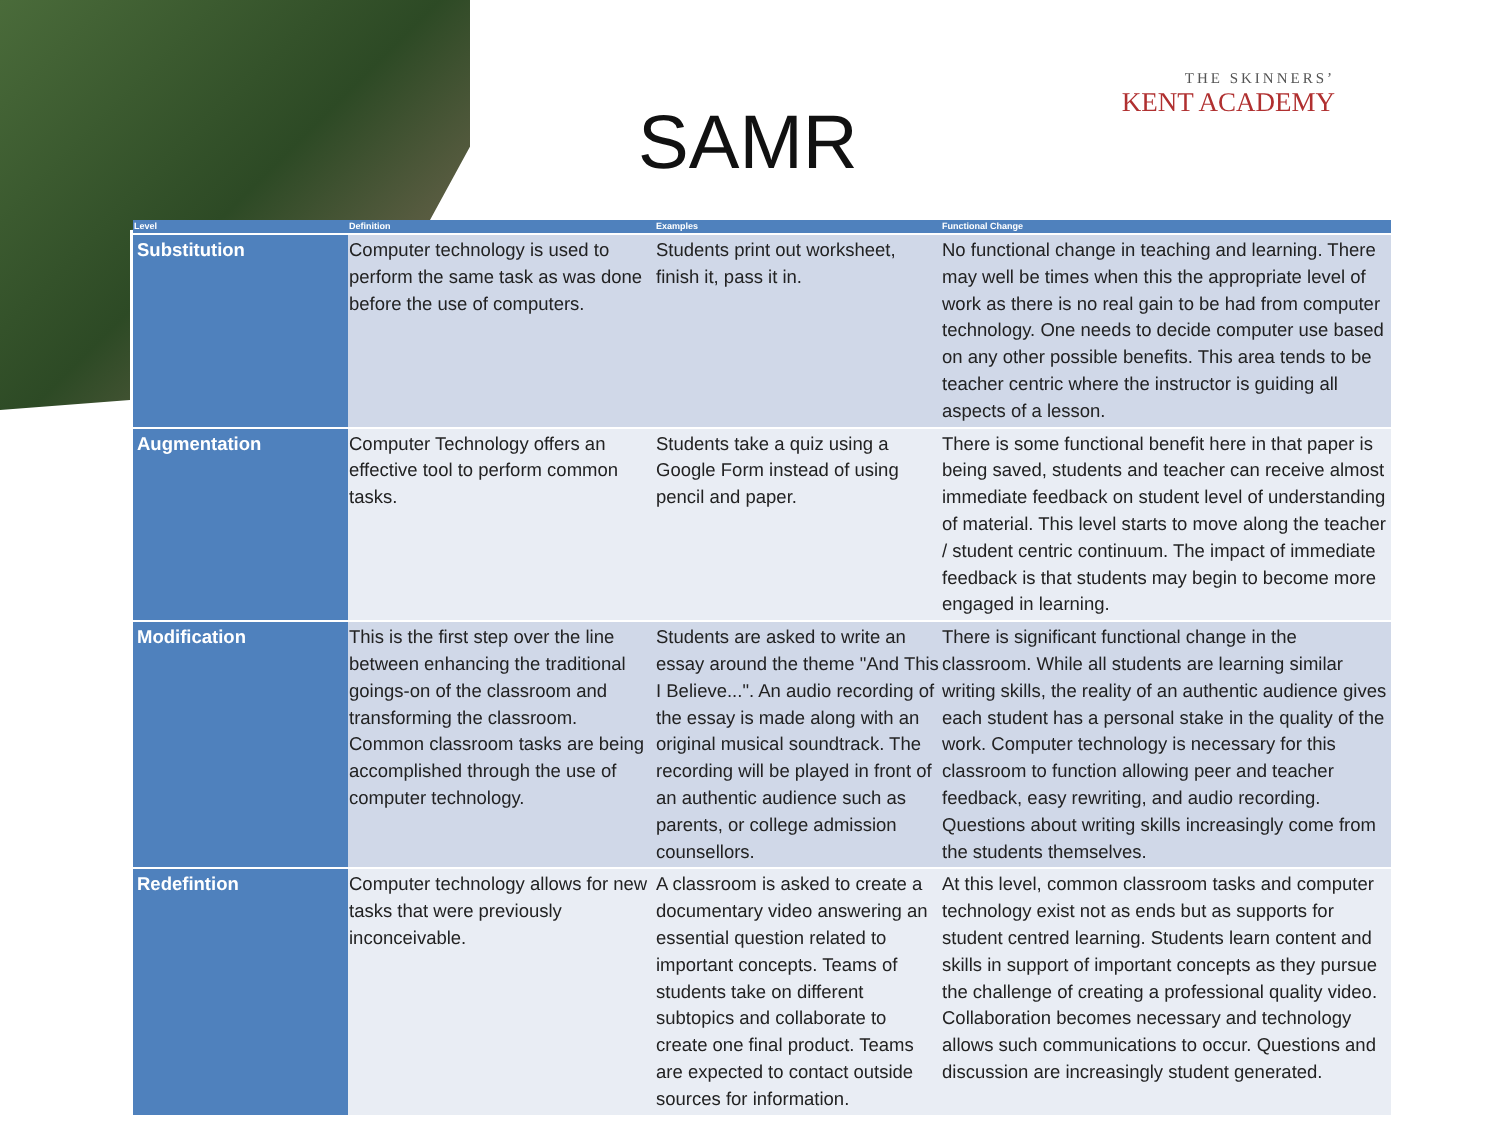SAMR
THE SKINNERS’
KENT ACADEMY
| Level | Definition | Examples | Functional Change |
| --- | --- | --- | --- |
| Substitution | Computer technology is used to perform the same task as was done before the use of computers. | Students print out worksheet, finish it, pass it in. | No functional change in teaching and learning. There may well be times when this the appropriate level of work as there is no real gain to be had from computer technology. One needs to decide computer use based on any other possible benefits. This area tends to be teacher centric where the instructor is guiding all aspects of a lesson. |
| Augmentation | Computer Technology offers an effective tool to perform common tasks. | Students take a quiz using a Google Form instead of using pencil and paper. | There is some functional benefit here in that paper is being saved, students and teacher can receive almost immediate feedback on student level of understanding of material. This level starts to move along the teacher / student centric continuum. The impact of immediate feedback is that students may begin to become more engaged in learning. |
| Modification | This is the first step over the line between enhancing the traditional goings-on of the classroom and transforming the classroom. Common classroom tasks are being accomplished through the use of computer technology. | Students are asked to write an essay around the theme "And This I Believe...". An audio recording of the essay is made along with an original musical soundtrack. The recording will be played in front of an authentic audience such as parents, or college admission counsellors. | There is significant functional change in the classroom. While all students are learning similar writing skills, the reality of an authentic audience gives each student has a personal stake in the quality of the work. Computer technology is necessary for this classroom to function allowing peer and teacher feedback, easy rewriting, and audio recording. Questions about writing skills increasingly come from the students themselves. |
| Redefintion | Computer technology allows for new tasks that were previously inconceivable. | A classroom is asked to create a documentary video answering an essential question related to important concepts. Teams of students take on different subtopics and collaborate to create one final product. Teams are expected to contact outside sources for information. | At this level, common classroom tasks and computer technology exist not as ends but as supports for student centred learning. Students learn content and skills in support of important concepts as they pursue the challenge of creating a professional quality video. Collaboration becomes necessary and technology allows such communications to occur. Questions and discussion are increasingly student generated. |